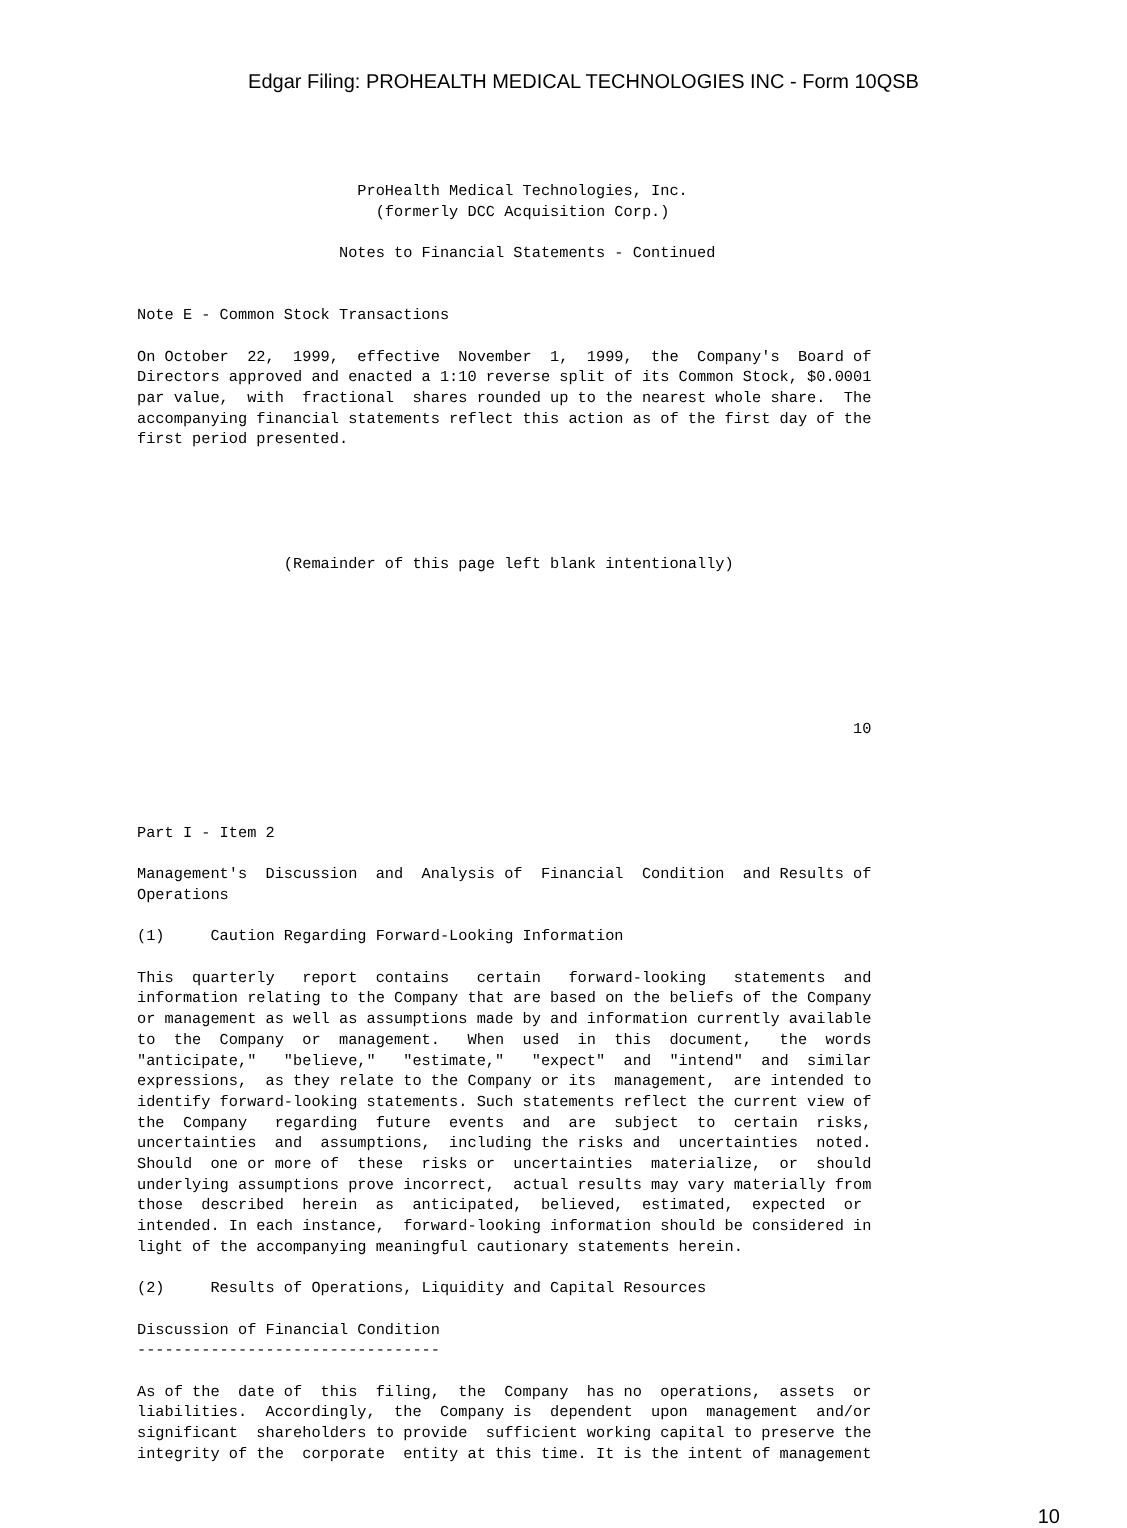Edgar Filing: PROHEALTH MEDICAL TECHNOLOGIES INC - Form 10QSB
                        ProHealth Medical Technologies, Inc.
                          (formerly DCC Acquisition Corp.)

                      Notes to Financial Statements - Continued


Note E - Common Stock Transactions

On October  22,  1999,  effective  November  1,  1999,  the  Company's  Board of
Directors approved and enacted a 1:10 reverse split of its Common Stock, $0.0001
par value,  with  fractional  shares rounded up to the nearest whole share.  The
accompanying financial statements reflect this action as of the first day of the
first period presented.





                (Remainder of this page left blank intentionally)







                                                                              10




Part I - Item 2

Management's  Discussion  and  Analysis of  Financial  Condition  and Results of
Operations

(1)     Caution Regarding Forward-Looking Information

This  quarterly   report  contains   certain   forward-looking   statements  and
information relating to the Company that are based on the beliefs of the Company
or management as well as assumptions made by and information currently available
to  the  Company  or  management.   When  used  in  this  document,   the  words
"anticipate,"   "believe,"   "estimate,"   "expect"  and  "intend"  and  similar
expressions,  as they relate to the Company or its  management,  are intended to
identify forward-looking statements. Such statements reflect the current view of
the  Company   regarding  future  events  and  are  subject  to  certain  risks,
uncertainties  and  assumptions,  including the risks and  uncertainties  noted.
Should  one or more of  these  risks or  uncertainties  materialize,  or  should
underlying assumptions prove incorrect,  actual results may vary materially from
those  described  herein  as  anticipated,  believed,  estimated,  expected  or
intended. In each instance,  forward-looking information should be considered in
light of the accompanying meaningful cautionary statements herein.

(2)     Results of Operations, Liquidity and Capital Resources

Discussion of Financial Condition
---------------------------------

As of the  date of  this  filing,  the  Company  has no  operations,  assets  or
liabilities.  Accordingly,  the  Company is  dependent  upon  management  and/or
significant  shareholders to provide  sufficient working capital to preserve the
integrity of the  corporate  entity at this time. It is the intent of management
10